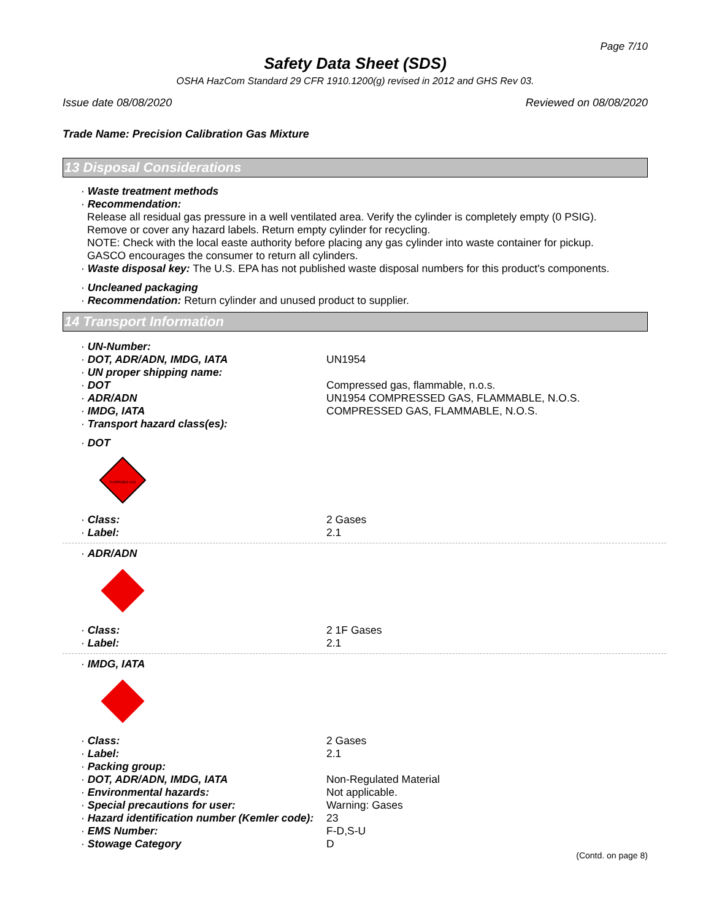Page 7/10
Safety Data Sheet (SDS)
OSHA HazCom Standard 29 CFR 1910.1200(g) revised in 2012 and GHS Rev 03.
Issue date 08/08/2020 Reviewed on 08/08/2020
Trade Name: Precision Calibration Gas Mixture
13 Disposal Considerations
· Waste treatment methods
· Recommendation:
Release all residual gas pressure in a well ventilated area. Verify the cylinder is completely empty (0 PSIG).
Remove or cover any hazard labels. Return empty cylinder for recycling.
NOTE: Check with the local easte authority before placing any gas cylinder into waste container for pickup.
GASCO encourages the consumer to return all cylinders.
· Waste disposal key: The U.S. EPA has not published waste disposal numbers for this product's components.
· Uncleaned packaging
· Recommendation: Return cylinder and unused product to supplier.
14 Transport Information
| · UN-Number: | |
| · DOT, ADR/ADN, IMDG, IATA | UN1954 |
| · UN proper shipping name: | |
| · DOT | Compressed gas, flammable, n.o.s. |
| · ADR/ADN | UN1954 COMPRESSED GAS, FLAMMABLE, N.O.S. |
| · IMDG, IATA | COMPRESSED GAS, FLAMMABLE, N.O.S. |
| · Transport hazard class(es): | |
· DOT
FLAMMABLE GAS
| · Class: | 2 Gases |
| · Label: | 2.1 |
· ADR/ADN
| · Class: | 2 1F Gases |
| · Label: | 2.1 |
· IMDG, IATA
| · Class: | 2 Gases |
| · Label: | 2.1 |
| · Packing group: | |
| · DOT, ADR/ADN, IMDG, IATA | Non-Regulated Material |
| · Environmental hazards: | Not applicable. |
| · Special precautions for user: | Warning: Gases |
| · Hazard identification number (Kemler code): | 23 |
| · EMS Number: | F-D,S-U |
| · Stowage Category | D |
(Contd. on page 8)